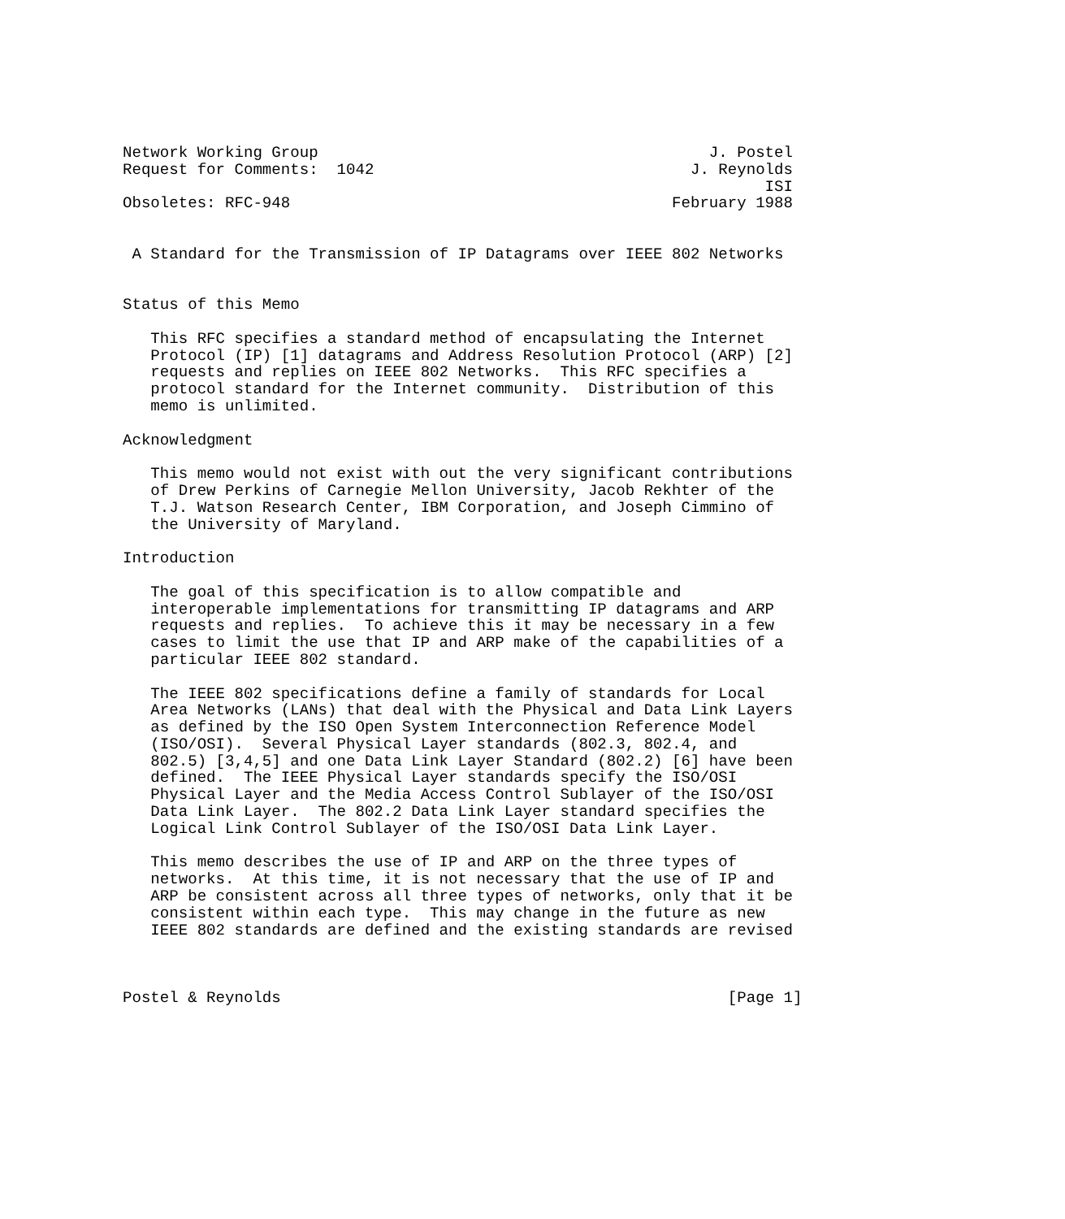Network Working Group                                          J. Postel
Request for Comments:  1042                                  J. Reynolds
                                                                     ISI
Obsoletes: RFC-948                                         February 1988


 A Standard for the Transmission of IP Datagrams over IEEE 802 Networks


Status of this Memo

   This RFC specifies a standard method of encapsulating the Internet
   Protocol (IP) [1] datagrams and Address Resolution Protocol (ARP) [2]
   requests and replies on IEEE 802 Networks.  This RFC specifies a
   protocol standard for the Internet community.  Distribution of this
   memo is unlimited.

Acknowledgment

   This memo would not exist with out the very significant contributions
   of Drew Perkins of Carnegie Mellon University, Jacob Rekhter of the
   T.J. Watson Research Center, IBM Corporation, and Joseph Cimmino of
   the University of Maryland.

Introduction

   The goal of this specification is to allow compatible and
   interoperable implementations for transmitting IP datagrams and ARP
   requests and replies.  To achieve this it may be necessary in a few
   cases to limit the use that IP and ARP make of the capabilities of a
   particular IEEE 802 standard.

   The IEEE 802 specifications define a family of standards for Local
   Area Networks (LANs) that deal with the Physical and Data Link Layers
   as defined by the ISO Open System Interconnection Reference Model
   (ISO/OSI).  Several Physical Layer standards (802.3, 802.4, and
   802.5) [3,4,5] and one Data Link Layer Standard (802.2) [6] have been
   defined.  The IEEE Physical Layer standards specify the ISO/OSI
   Physical Layer and the Media Access Control Sublayer of the ISO/OSI
   Data Link Layer.  The 802.2 Data Link Layer standard specifies the
   Logical Link Control Sublayer of the ISO/OSI Data Link Layer.

   This memo describes the use of IP and ARP on the three types of
   networks.  At this time, it is not necessary that the use of IP and
   ARP be consistent across all three types of networks, only that it be
   consistent within each type.  This may change in the future as new
   IEEE 802 standards are defined and the existing standards are revised



Postel & Reynolds                                                [Page 1]